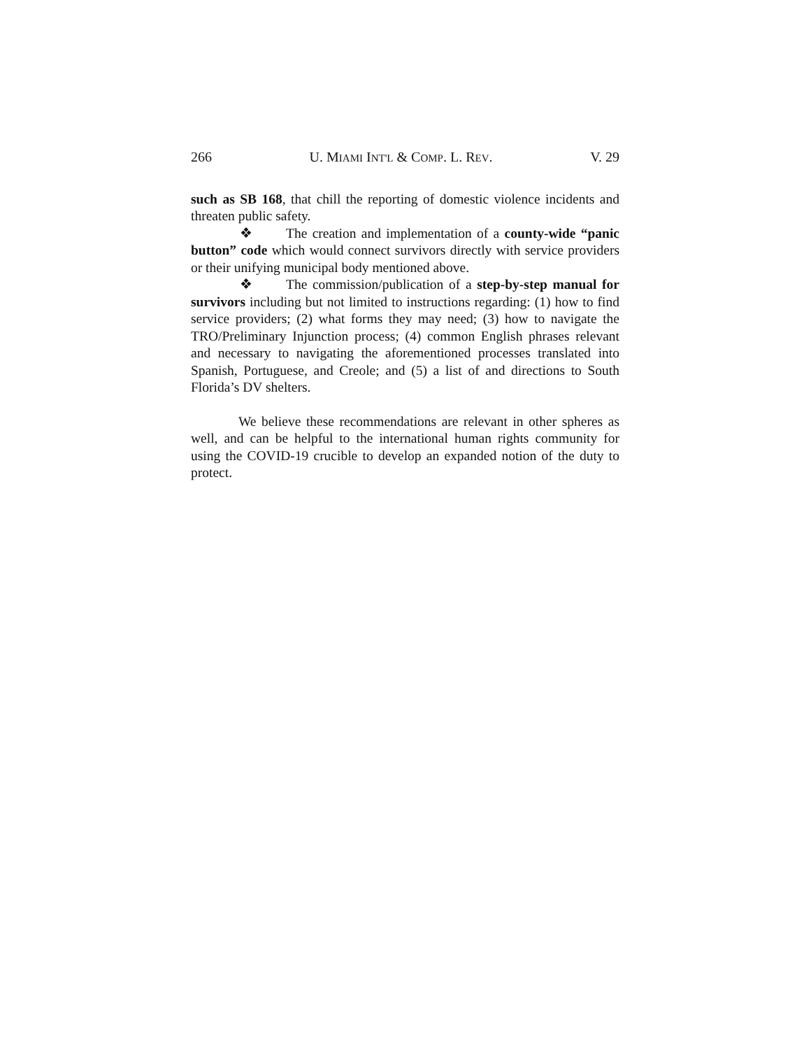266 U. MIAMI INT'L & COMP. L. REV. V. 29
such as SB 168, that chill the reporting of domestic violence incidents and threaten public safety.
❖ The creation and implementation of a county-wide “panic button” code which would connect survivors directly with service providers or their unifying municipal body mentioned above.
❖ The commission/publication of a step-by-step manual for survivors including but not limited to instructions regarding: (1) how to find service providers; (2) what forms they may need; (3) how to navigate the TRO/Preliminary Injunction process; (4) common English phrases relevant and necessary to navigating the aforementioned processes translated into Spanish, Portuguese, and Creole; and (5) a list of and directions to South Florida’s DV shelters.
We believe these recommendations are relevant in other spheres as well, and can be helpful to the international human rights community for using the COVID-19 crucible to develop an expanded notion of the duty to protect.